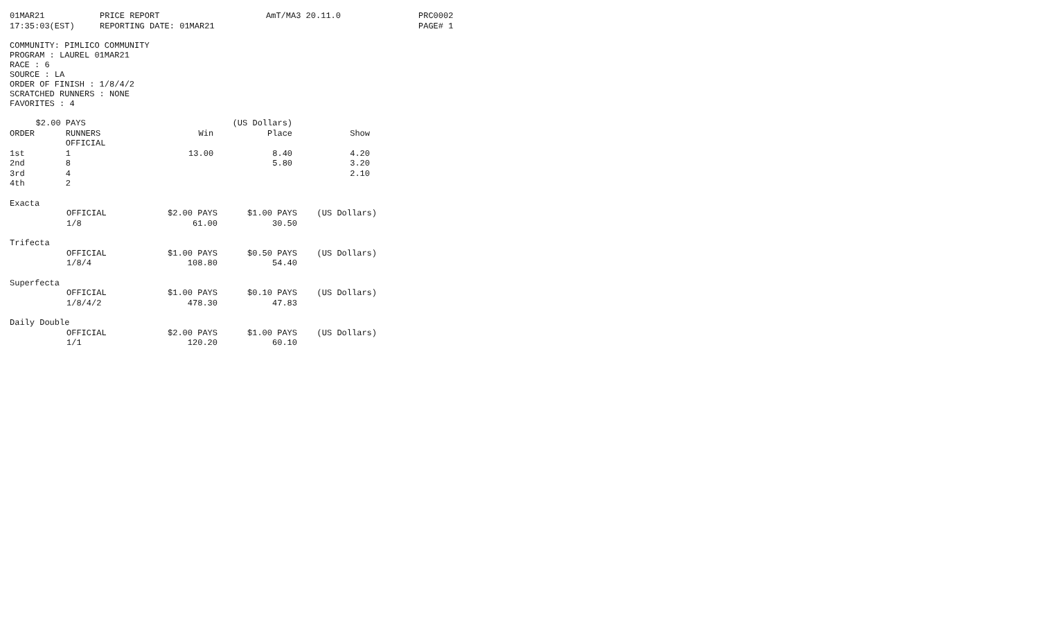| 01MAR21 | PRICE REPORT | AmT/MA3 20.11.0 | PRC0002 |
| 17:35:03(EST) | REPORTING DATE: 01MAR21 | | PAGE# 1 |
COMMUNITY: PIMLICO COMMUNITY
PROGRAM : LAUREL 01MAR21
RACE : 6
SOURCE : LA
ORDER OF FINISH : 1/8/4/2
SCRATCHED RUNNERS : NONE
FAVORITES : 4
| $2.00 | PAYS | | (US Dollars) | |
| --- | --- | --- | --- | --- |
| ORDER | RUNNERS | Win | Place | Show |
| | OFFICIAL | | | |
| 1st | 1 | 13.00 | 8.40 | 4.20 |
| 2nd | 8 | | 5.80 | 3.20 |
| 3rd | 4 | | | 2.10 |
| 4th | 2 | | | |
| Exacta | | | | |
| | OFFICIAL | $2.00 PAYS | $1.00 PAYS | (US Dollars) |
| | 1/8 | 61.00 | 30.50 | |
| Trifecta | | | | |
| | OFFICIAL | $1.00 PAYS | $0.50 PAYS | (US Dollars) |
| | 1/8/4 | 108.80 | 54.40 | |
| Superfecta | | | | |
| | OFFICIAL | $1.00 PAYS | $0.10 PAYS | (US Dollars) |
| | 1/8/4/2 | 478.30 | 47.83 | |
| Daily Double | | | | |
| | OFFICIAL | $2.00 PAYS | $1.00 PAYS | (US Dollars) |
| | 1/1 | 120.20 | 60.10 | |